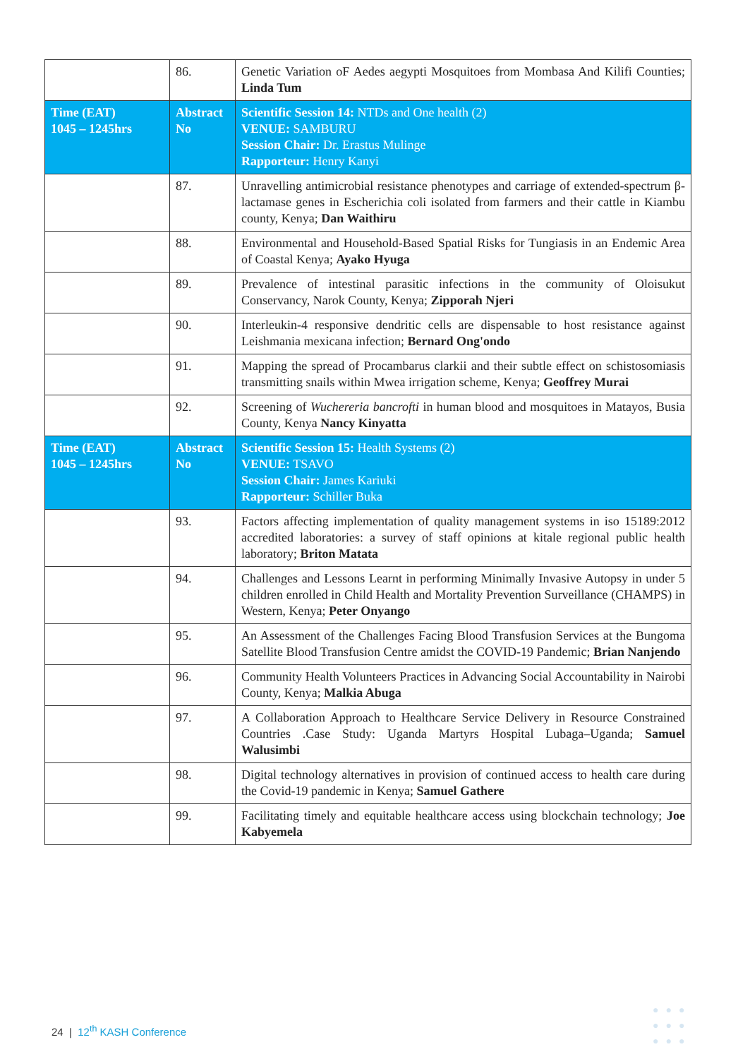| | 86. | Genetic Variation oF Aedes aegypti Mosquitoes from Mombasa And Kilifi Counties; Linda Tum |
| Time (EAT) 1045 – 1245hrs | Abstract No | Scientific Session 14: NTDs and One health (2) VENUE: SAMBURU Session Chair: Dr. Erastus Mulinge Rapporteur: Henry Kanyi |
| | 87. | Unravelling antimicrobial resistance phenotypes and carriage of extended-spectrum β-lactamase genes in Escherichia coli isolated from farmers and their cattle in Kiambu county, Kenya; Dan Waithiru |
| | 88. | Environmental and Household-Based Spatial Risks for Tungiasis in an Endemic Area of Coastal Kenya; Ayako Hyuga |
| | 89. | Prevalence of intestinal parasitic infections in the community of Oloisukut Conservancy, Narok County, Kenya; Zipporah Njeri |
| | 90. | Interleukin-4 responsive dendritic cells are dispensable to host resistance against Leishmania mexicana infection; Bernard Ong'ondo |
| | 91. | Mapping the spread of Procambarus clarkii and their subtle effect on schistosomiasis transmitting snails within Mwea irrigation scheme, Kenya; Geoffrey Murai |
| | 92. | Screening of Wuchereria bancrofti in human blood and mosquitoes in Matayos, Busia County, Kenya Nancy Kinyatta |
| Time (EAT) 1045 – 1245hrs | Abstract No | Scientific Session 15: Health Systems (2) VENUE: TSAVO Session Chair: James Kariuki Rapporteur: Schiller Buka |
| | 93. | Factors affecting implementation of quality management systems in iso 15189:2012 accredited laboratories: a survey of staff opinions at kitale regional public health laboratory; Briton Matata |
| | 94. | Challenges and Lessons Learnt in performing Minimally Invasive Autopsy in under 5 children enrolled in Child Health and Mortality Prevention Surveillance (CHAMPS) in Western, Kenya; Peter Onyango |
| | 95. | An Assessment of the Challenges Facing Blood Transfusion Services at the Bungoma Satellite Blood Transfusion Centre amidst the COVID-19 Pandemic; Brian Nanjendo |
| | 96. | Community Health Volunteers Practices in Advancing Social Accountability in Nairobi County, Kenya; Malkia Abuga |
| | 97. | A Collaboration Approach to Healthcare Service Delivery in Resource Constrained Countries .Case Study: Uganda Martyrs Hospital Lubaga–Uganda; Samuel Walusimbi |
| | 98. | Digital technology alternatives in provision of continued access to health care during the Covid-19 pandemic in Kenya; Samuel Gathere |
| | 99. | Facilitating timely and equitable healthcare access using blockchain technology; Joe Kabyemela |
24 | 12<sup>th</sup> KASH Conference
●●●
●●●
●●●